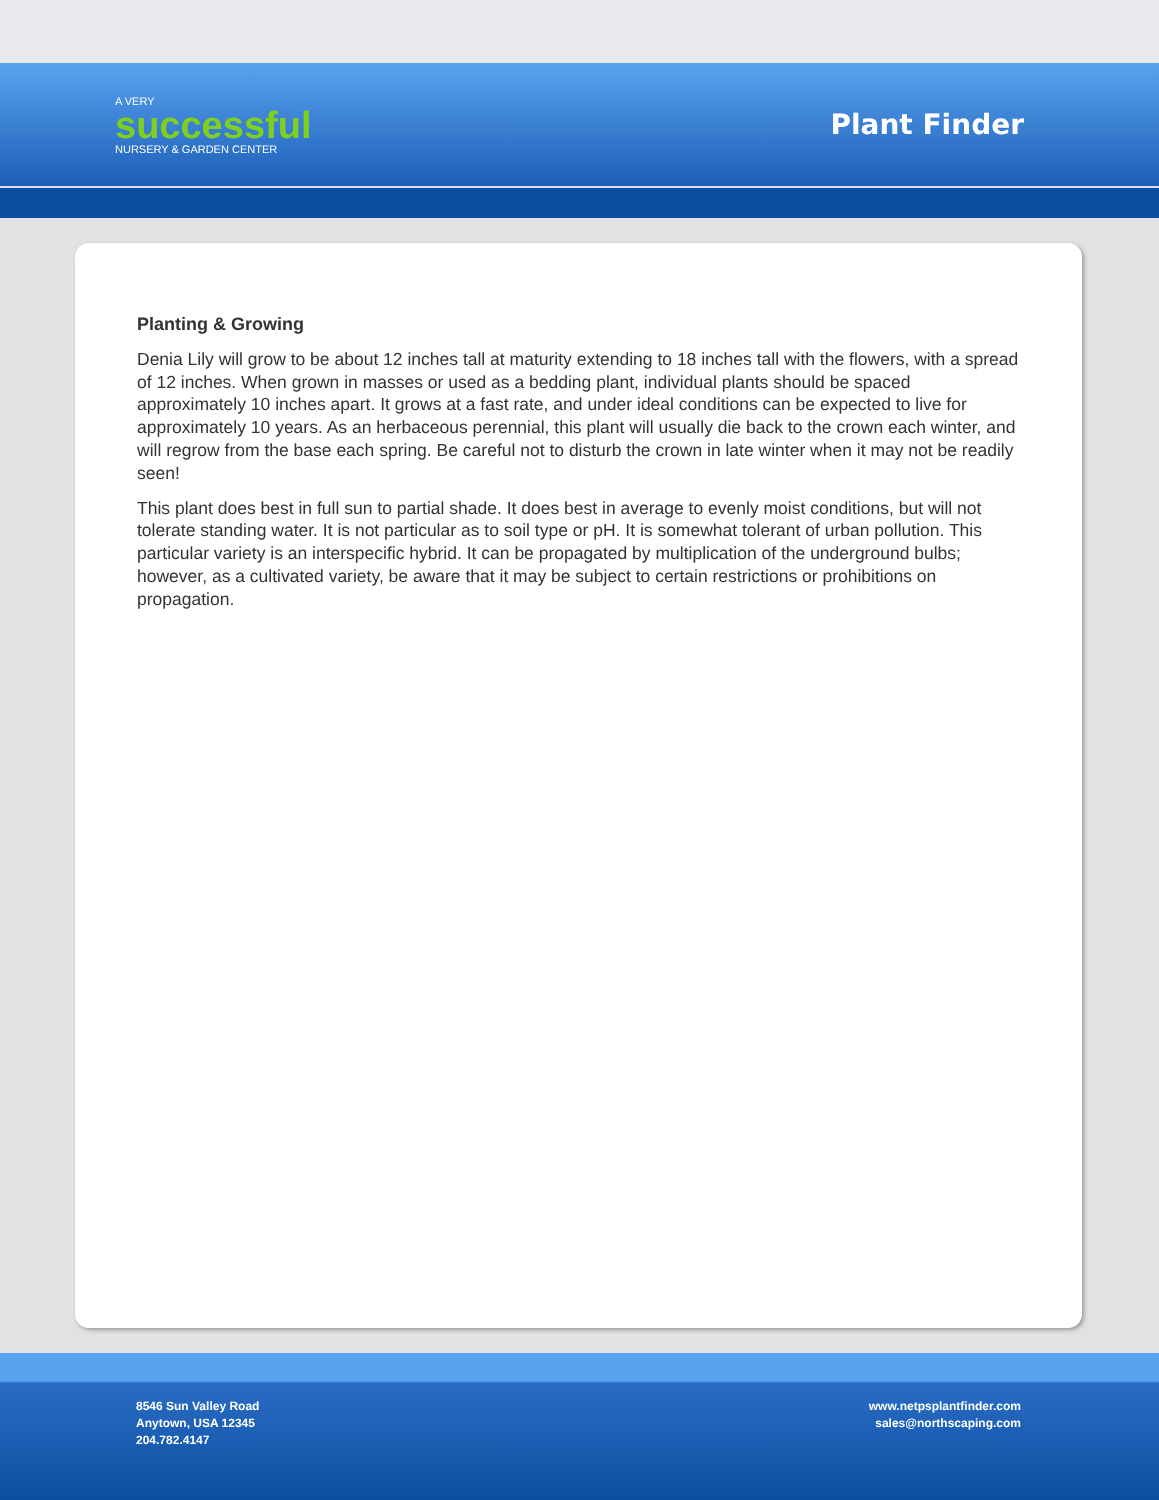A VERY
successful
NURSERY & GARDEN CENTER
Plant Finder
Planting & Growing
Denia Lily will grow to be about 12 inches tall at maturity extending to 18 inches tall with the flowers, with a spread of 12 inches. When grown in masses or used as a bedding plant, individual plants should be spaced approximately 10 inches apart. It grows at a fast rate, and under ideal conditions can be expected to live for approximately 10 years. As an herbaceous perennial, this plant will usually die back to the crown each winter, and will regrow from the base each spring. Be careful not to disturb the crown in late winter when it may not be readily seen!
This plant does best in full sun to partial shade. It does best in average to evenly moist conditions, but will not tolerate standing water. It is not particular as to soil type or pH. It is somewhat tolerant of urban pollution. This particular variety is an interspecific hybrid. It can be propagated by multiplication of the underground bulbs; however, as a cultivated variety, be aware that it may be subject to certain restrictions or prohibitions on propagation.
8546 Sun Valley Road
Anytown, USA 12345
204.782.4147
www.netpsplantfinder.com
sales@northscaping.com